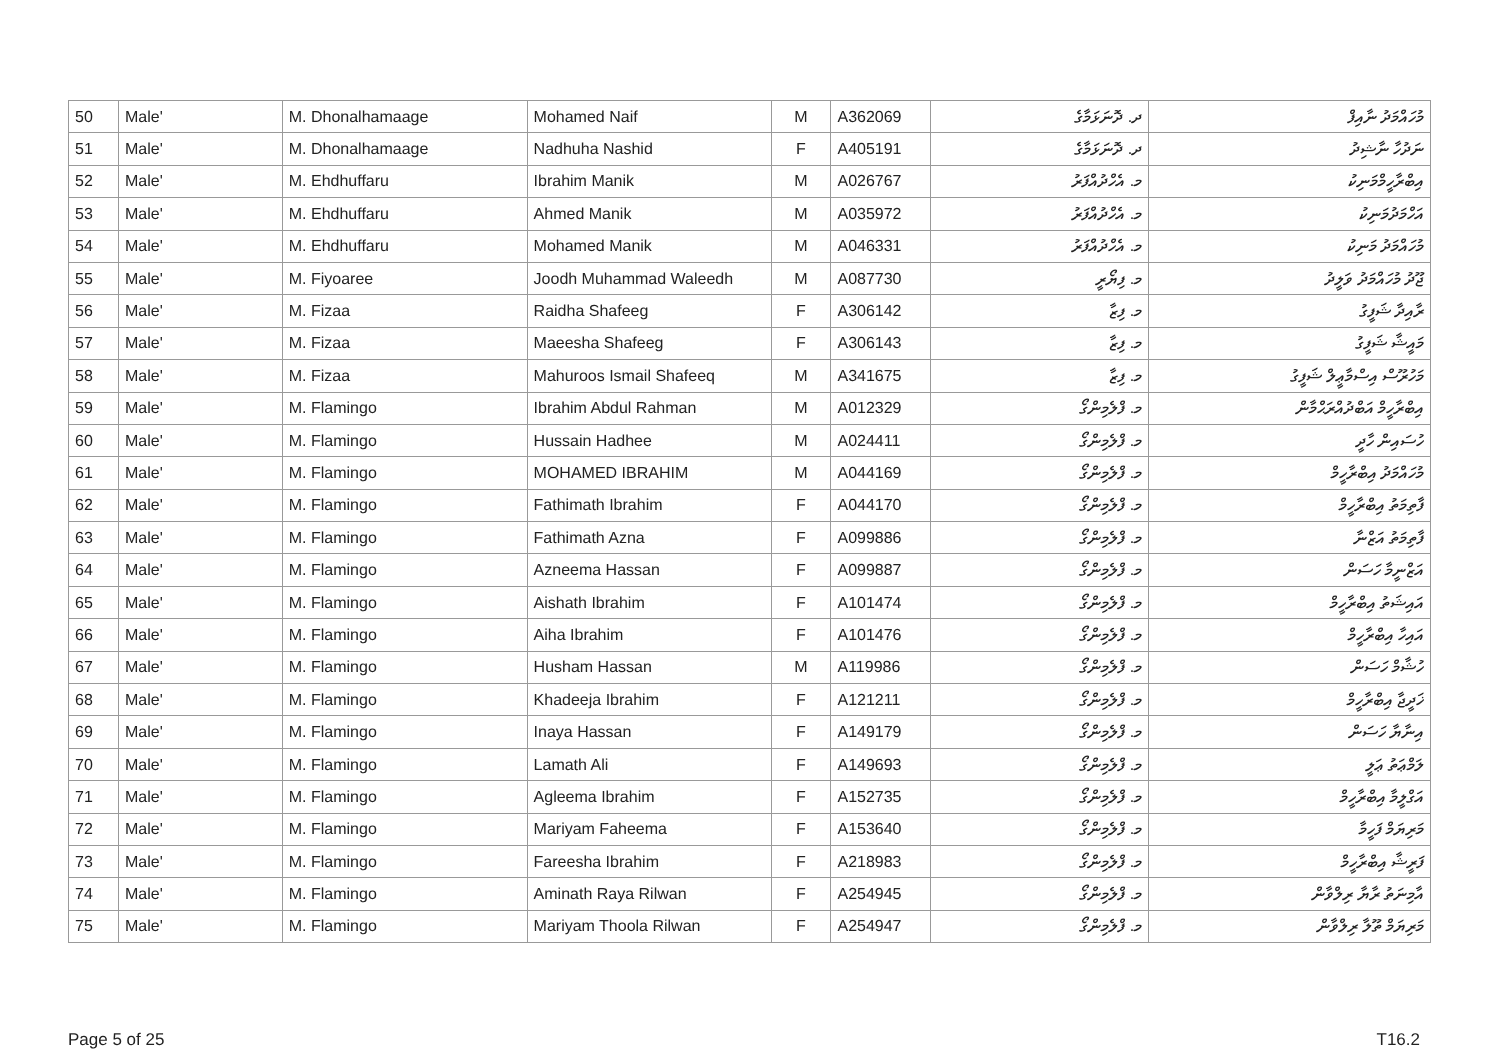| 50 | Male' | M. Dhonalhamaage | Mohamed Naif | M | A362069 | ދ. ދޮނަޅަމާގެ | މުހައްމަދު ނާއިފް |
| 51 | Male' | M. Dhonalhamaage | Nadhuha Nashid | F | A405191 | ދ. ދޮނަޅަމާގެ | ނަދުހާ ނާޝިދު |
| 52 | Male' | M. Ehdhuffaru | Ibrahim Manik | M | A026767 | މ. އެހްދުއްފަރު | އިބްރާހީމްމަނިކު |
| 53 | Male' | M. Ehdhuffaru | Ahmed Manik | M | A035972 | މ. އެހްދުއްފަރު | އަހްމަދުމަނިކު |
| 54 | Male' | M. Ehdhuffaru | Mohamed Manik | M | A046331 | މ. އެހްދުއްފަރު | މުހައްމަދު މަނިކު |
| 55 | Male' | M. Fiyoaree | Joodh Muhammad Waleedh | M | A087730 | މ. ފިޔޯރީ | ޖޫދު މުހައްމަދު ވަލީދު |
| 56 | Male' | M. Fizaa | Raidha Shafeeg | F | A306142 | މ. ފިޒާ | ރާއިދާ ޝަފީގު |
| 57 | Male' | M. Fizaa | Maeesha Shafeeg | F | A306143 | މ. ފިޒާ | މައީޝާ ޝަފީގު |
| 58 | Male' | M. Fizaa | Mahuroos Ismail Shafeeq | M | A341675 | މ. ފިޒާ | މަހުރޫސް އިސްމާޢީލް ޝަފީގު |
| 59 | Male' | M. Flamingo | Ibrahim Abdul Rahman | M | A012329 | މ. ފްލެމިންގޯ | އިބްރާހީމް އަބްދުއްރަޙްމާން |
| 60 | Male' | M. Flamingo | Hussain Hadhee | M | A024411 | މ. ފްލެމިންގޯ | ހުސައިން ހާދީ |
| 61 | Male' | M. Flamingo | MOHAMED IBRAHIM | M | A044169 | މ. ފްލެމިންގޯ | މުހައްމަދު އިބްރާހީމް |
| 62 | Male' | M. Flamingo | Fathimath Ibrahim | F | A044170 | މ. ފްލެމިންގޯ | ފާތިމަތު އިބްރާހީމް |
| 63 | Male' | M. Flamingo | Fathimath Azna | F | A099886 | މ. ފްލެމިންގޯ | ފާތިމަތު އަޒްނާ |
| 64 | Male' | M. Flamingo | Azneema Hassan | F | A099887 | މ. ފްލެމިންގޯ | އަޒްނީމާ ހަސަން |
| 65 | Male' | M. Flamingo | Aishath Ibrahim | F | A101474 | މ. ފްލެމިންގޯ | އައިޝަތު އިބްރާހީމް |
| 66 | Male' | M. Flamingo | Aiha Ibrahim | F | A101476 | މ. ފްލެމިންގޯ | އައިހާ އިބްރާހީމް |
| 67 | Male' | M. Flamingo | Husham Hassan | M | A119986 | މ. ފްލެމިންގޯ | ހުޝާމް ހަސަން |
| 68 | Male' | M. Flamingo | Khadeeja Ibrahim | F | A121211 | މ. ފްލެމިންގޯ | ޚަދީޖާ އިބްރާހީމް |
| 69 | Male' | M. Flamingo | Inaya Hassan | F | A149179 | މ. ފްލެމިންގޯ | އިނާޔާ ހަސަން |
| 70 | Male' | M. Flamingo | Lamath Ali | F | A149693 | މ. ފްލެމިންގޯ | ލަމްޢަތު ޢަލީ |
| 71 | Male' | M. Flamingo | Agleema Ibrahim | F | A152735 | މ. ފްލެމިންގޯ | އަގްލީމާ އިބްރާހީމް |
| 72 | Male' | M. Flamingo | Mariyam Faheema | F | A153640 | މ. ފްލެމިންގޯ | މަރިޔަމް ފަހީމާ |
| 73 | Male' | M. Flamingo | Fareesha Ibrahim | F | A218983 | މ. ފްލެމިންގޯ | ފަރީޝާ އިބްރާހީމް |
| 74 | Male' | M. Flamingo | Aminath Raya Rilwan | F | A254945 | މ. ފްލެމިންގޯ | އާމިނަތު ރާޔާ ރިލްވާން |
| 75 | Male' | M. Flamingo | Mariyam Thoola Rilwan | F | A254947 | މ. ފްލެމިންގޯ | މަރިޔަމް ތޫލާ ރިލްވާން |
Page 5 of 25 T16.2